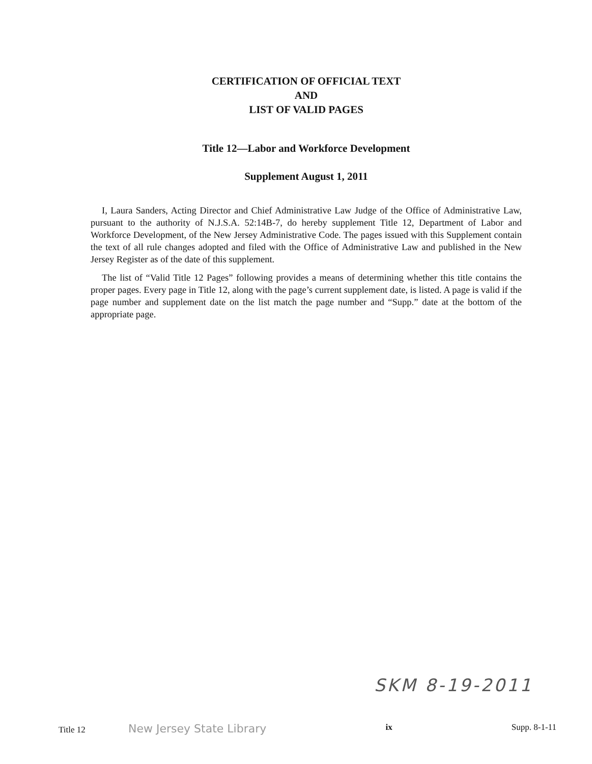CERTIFICATION OF OFFICIAL TEXT
AND
LIST OF VALID PAGES
Title 12—Labor and Workforce Development
Supplement August 1, 2011
I, Laura Sanders, Acting Director and Chief Administrative Law Judge of the Office of Administrative Law, pursuant to the authority of N.J.S.A. 52:14B-7, do hereby supplement Title 12, Department of Labor and Workforce Development, of the New Jersey Administrative Code. The pages issued with this Supplement contain the text of all rule changes adopted and filed with the Office of Administrative Law and published in the New Jersey Register as of the date of this supplement.
The list of “Valid Title 12 Pages” following provides a means of determining whether this title contains the proper pages. Every page in Title 12, along with the page’s current supplement date, is listed. A page is valid if the page number and supplement date on the list match the page number and “Supp.” date at the bottom of the appropriate page.
SKM 8-19-2011
Title 12 New Jersey State Library ix Supp. 8-1-11